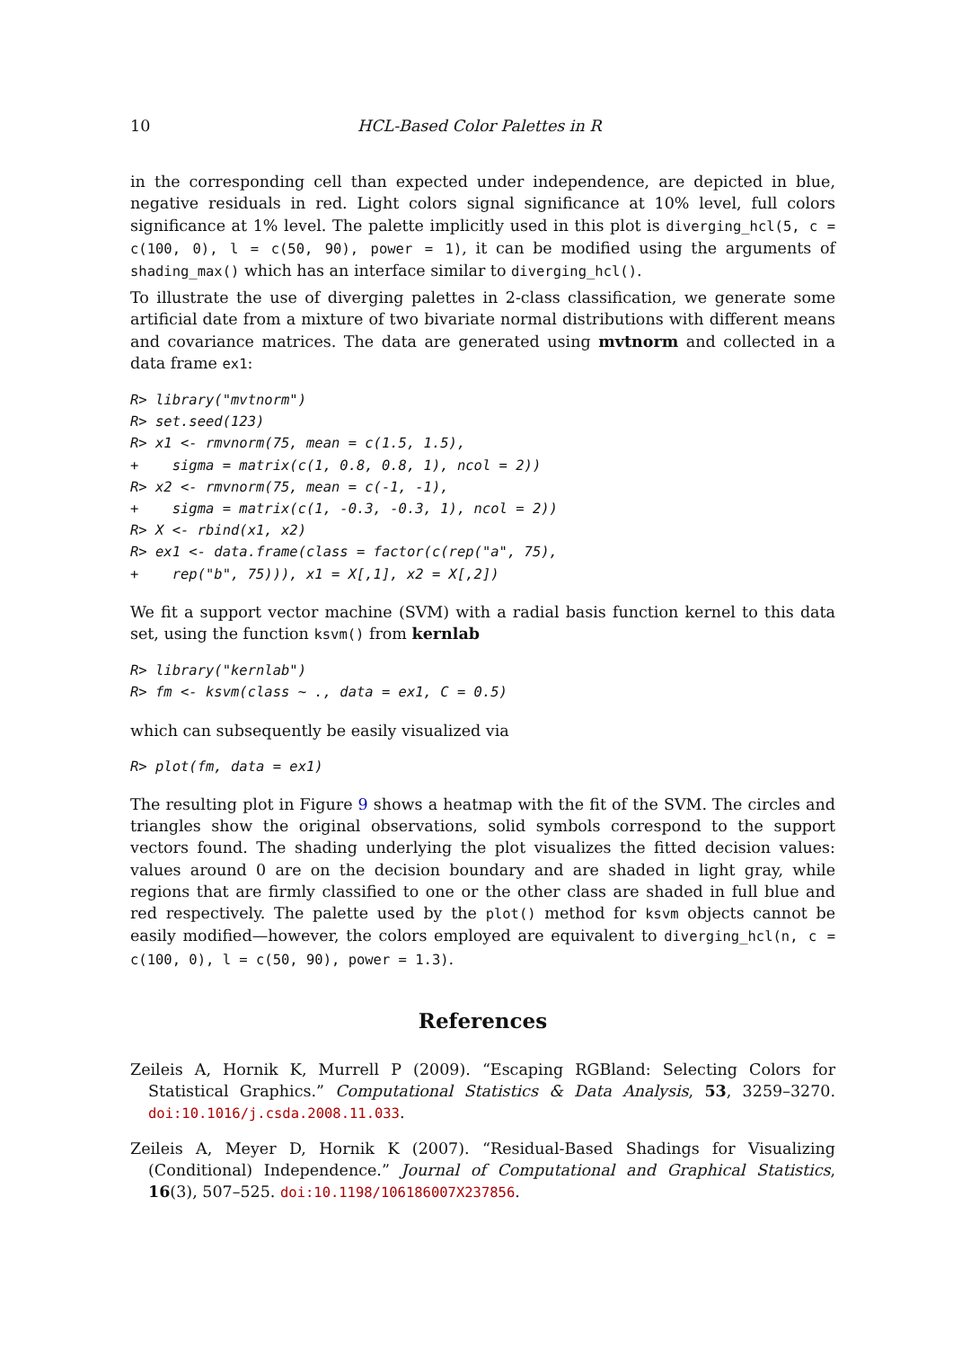10 HCL-Based Color Palettes in R
in the corresponding cell than expected under independence, are depicted in blue, negative residuals in red. Light colors signal significance at 10% level, full colors significance at 1% level. The palette implicitly used in this plot is diverging_hcl(5, c = c(100, 0), l = c(50, 90), power = 1), it can be modified using the arguments of shading_max() which has an interface similar to diverging_hcl().
To illustrate the use of diverging palettes in 2-class classification, we generate some artificial date from a mixture of two bivariate normal distributions with different means and covariance matrices. The data are generated using mvtnorm and collected in a data frame ex1:
R> library("mvtnorm")
R> set.seed(123)
R> x1 <- rmvnorm(75, mean = c(1.5, 1.5),
+    sigma = matrix(c(1, 0.8, 0.8, 1), ncol = 2))
R> x2 <- rmvnorm(75, mean = c(-1, -1),
+    sigma = matrix(c(1, -0.3, -0.3, 1), ncol = 2))
R> X <- rbind(x1, x2)
R> ex1 <- data.frame(class = factor(c(rep("a", 75),
+    rep("b", 75))), x1 = X[,1], x2 = X[,2])
We fit a support vector machine (SVM) with a radial basis function kernel to this data set, using the function ksvm() from kernlab
R> library("kernlab")
R> fm <- ksvm(class ~ ., data = ex1, C = 0.5)
which can subsequently be easily visualized via
R> plot(fm, data = ex1)
The resulting plot in Figure 9 shows a heatmap with the fit of the SVM. The circles and triangles show the original observations, solid symbols correspond to the support vectors found. The shading underlying the plot visualizes the fitted decision values: values around 0 are on the decision boundary and are shaded in light gray, while regions that are firmly classified to one or the other class are shaded in full blue and red respectively. The palette used by the plot() method for ksvm objects cannot be easily modified—however, the colors employed are equivalent to diverging_hcl(n, c = c(100, 0), l = c(50, 90), power = 1.3).
References
Zeileis A, Hornik K, Murrell P (2009). “Escaping RGBland: Selecting Colors for Statistical Graphics.” Computational Statistics & Data Analysis, 53, 3259–3270. doi:10.1016/j.csda.2008.11.033.
Zeileis A, Meyer D, Hornik K (2007). “Residual-Based Shadings for Visualizing (Conditional) Independence.” Journal of Computational and Graphical Statistics, 16(3), 507–525. doi:10.1198/106186007X237856.